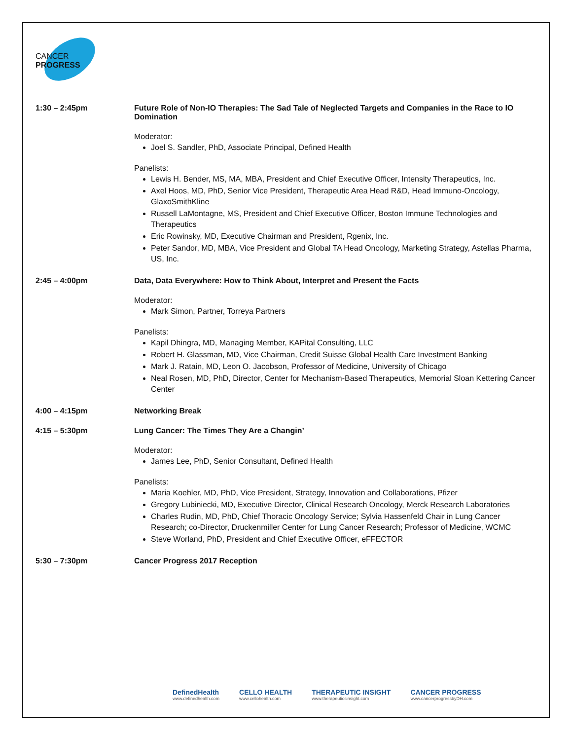CANCER PROGRESS
1:30 – 2:45pm Future Role of Non-IO Therapies: The Sad Tale of Neglected Targets and Companies in the Race to IO Domination
Moderator:
Joel S. Sandler, PhD, Associate Principal, Defined Health
Panelists:
Lewis H. Bender, MS, MA, MBA, President and Chief Executive Officer, Intensity Therapeutics, Inc.
Axel Hoos, MD, PhD, Senior Vice President, Therapeutic Area Head R&D, Head Immuno-Oncology, GlaxoSmithKline
Russell LaMontagne, MS, President and Chief Executive Officer, Boston Immune Technologies and Therapeutics
Eric Rowinsky, MD, Executive Chairman and President, Rgenix, Inc.
Peter Sandor, MD, MBA, Vice President and Global TA Head Oncology, Marketing Strategy, Astellas Pharma, US, Inc.
2:45 – 4:00pm Data, Data Everywhere: How to Think About, Interpret and Present the Facts
Moderator:
Mark Simon, Partner, Torreya Partners
Panelists:
Kapil Dhingra, MD, Managing Member, KAPital Consulting, LLC
Robert H. Glassman, MD, Vice Chairman, Credit Suisse Global Health Care Investment Banking
Mark J. Ratain, MD, Leon O. Jacobson, Professor of Medicine, University of Chicago
Neal Rosen, MD, PhD, Director, Center for Mechanism-Based Therapeutics, Memorial Sloan Kettering Cancer Center
4:00 – 4:15pm Networking Break
4:15 – 5:30pm Lung Cancer: The Times They Are a Changin’
Moderator:
James Lee, PhD, Senior Consultant, Defined Health
Panelists:
Maria Koehler, MD, PhD, Vice President, Strategy, Innovation and Collaborations, Pfizer
Gregory Lubiniecki, MD, Executive Director, Clinical Research Oncology, Merck Research Laboratories
Charles Rudin, MD, PhD, Chief Thoracic Oncology Service; Sylvia Hassenfeld Chair in Lung Cancer Research; co-Director, Druckenmiller Center for Lung Cancer Research; Professor of Medicine, WCMC
Steve Worland, PhD, President and Chief Executive Officer, eFFECTOR
5:30 – 7:30pm Cancer Progress 2017 Reception
DefinedHealth
www.definedhealth.com
CELLO HEALTH
www.cellohealth.com
THERAPEUTIC INSIGHT
www.therapeuticsinsight.com
CANCER PROGRESS
www.cancerprogressbyDH.com